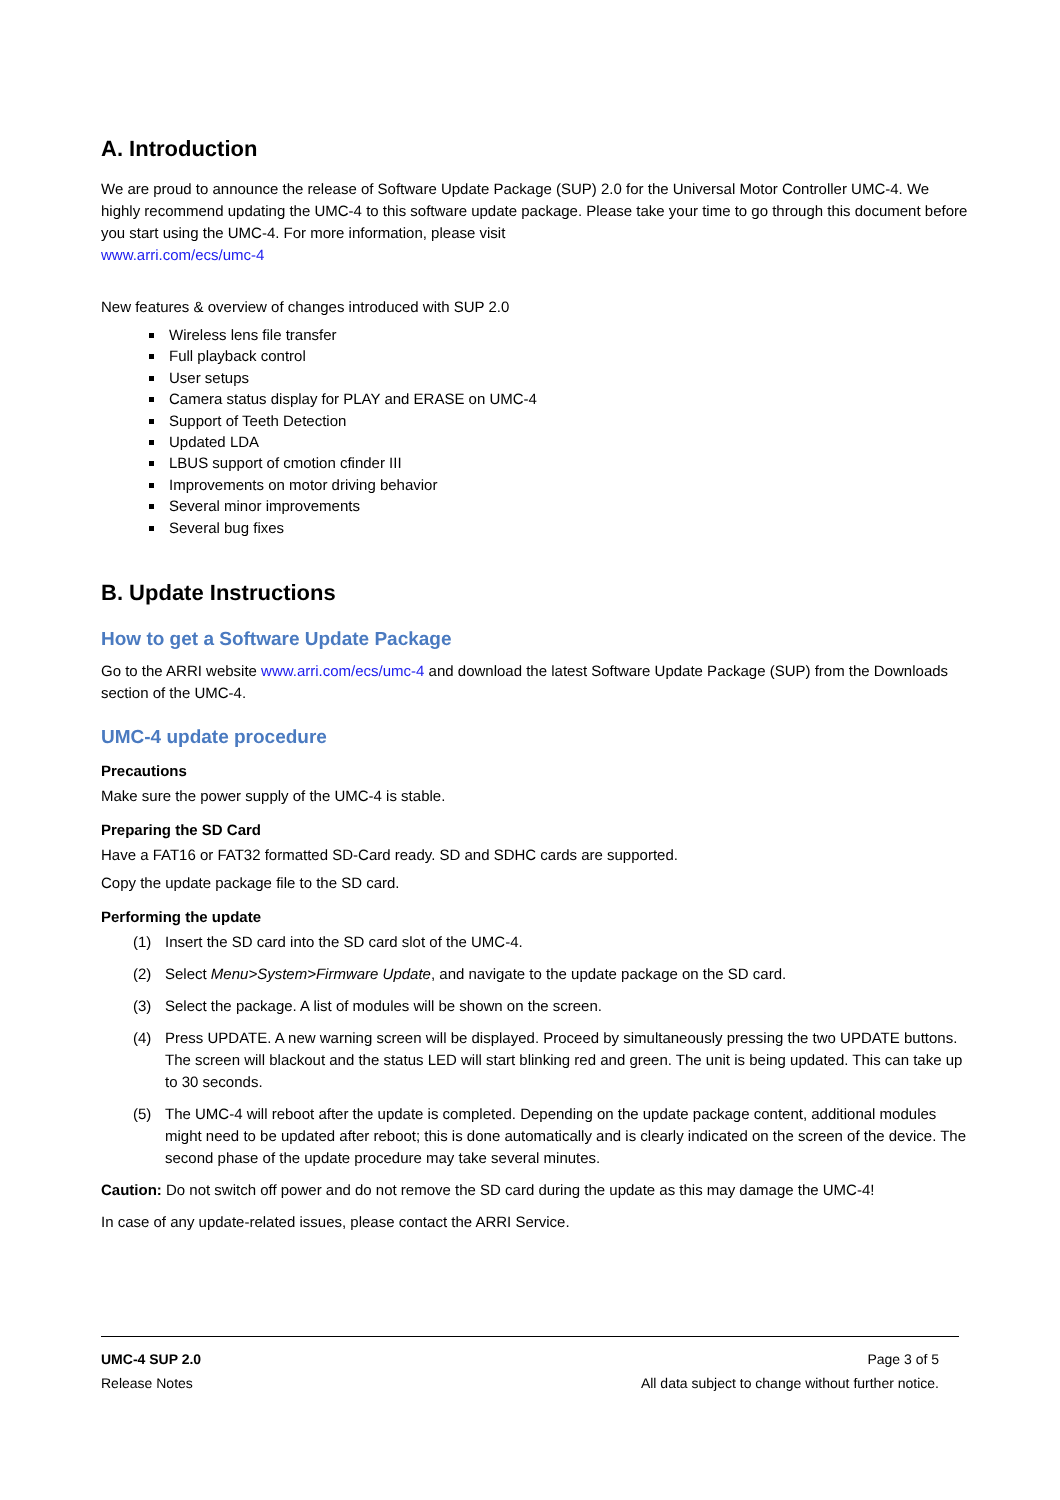A. Introduction
We are proud to announce the release of Software Update Package (SUP) 2.0 for the Universal Motor Controller UMC-4. We highly recommend updating the UMC-4 to this software update package. Please take your time to go through this document before you start using the UMC-4. For more information, please visit
www.arri.com/ecs/umc-4
New features & overview of changes introduced with SUP 2.0
Wireless lens file transfer
Full playback control
User setups
Camera status display for PLAY and ERASE on UMC-4
Support of Teeth Detection
Updated LDA
LBUS support of cmotion cfinder III
Improvements on motor driving behavior
Several minor improvements
Several bug fixes
B. Update Instructions
How to get a Software Update Package
Go to the ARRI website www.arri.com/ecs/umc-4 and download the latest Software Update Package (SUP) from the Downloads section of the UMC-4.
UMC-4 update procedure
Precautions
Make sure the power supply of the UMC-4 is stable.
Preparing the SD Card
Have a FAT16 or FAT32 formatted SD-Card ready. SD and SDHC cards are supported.
Copy the update package file to the SD card.
Performing the update
(1) Insert the SD card into the SD card slot of the UMC-4.
(2) Select Menu>System>Firmware Update, and navigate to the update package on the SD card.
(3) Select the package. A list of modules will be shown on the screen.
(4) Press UPDATE. A new warning screen will be displayed. Proceed by simultaneously pressing the two UPDATE buttons. The screen will blackout and the status LED will start blinking red and green. The unit is being updated. This can take up to 30 seconds.
(5) The UMC-4 will reboot after the update is completed. Depending on the update package content, additional modules might need to be updated after reboot; this is done automatically and is clearly indicated on the screen of the device. The second phase of the update procedure may take several minutes.
Caution: Do not switch off power and do not remove the SD card during the update as this may damage the UMC-4!
In case of any update-related issues, please contact the ARRI Service.
UMC-4 SUP 2.0 Page 3 of 5
Release Notes All data subject to change without further notice.